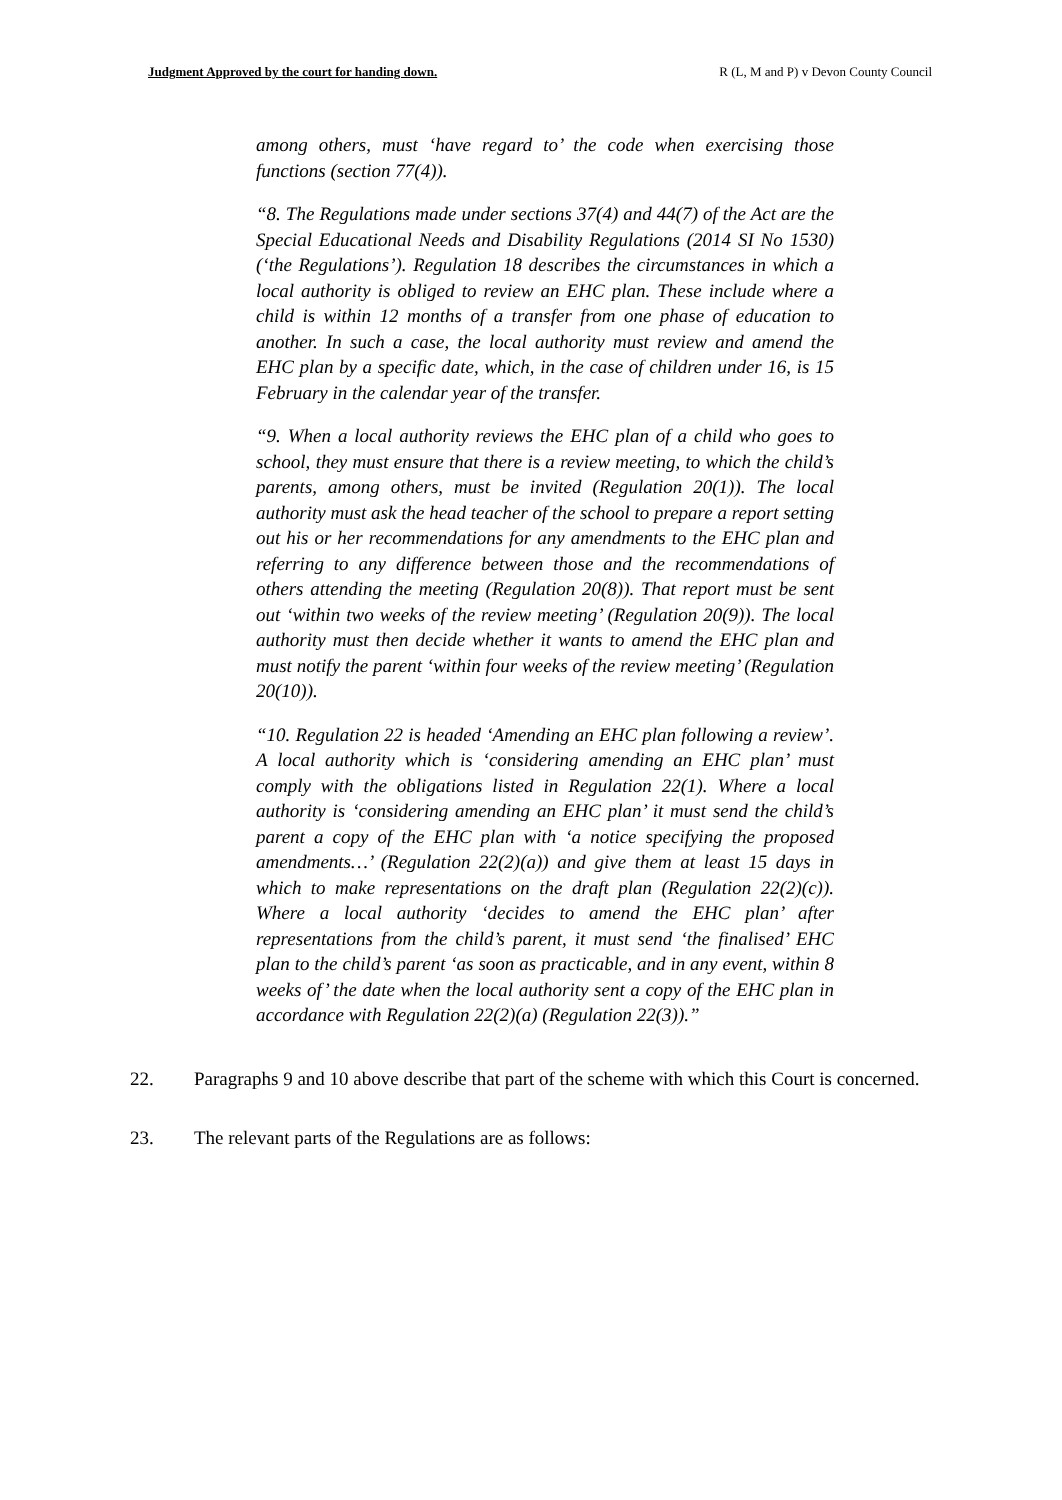Judgment Approved by the court for handing down. R (L, M and P) v Devon County Council
among others, must ‘have regard to’ the code when exercising those functions (section 77(4)).
“8. The Regulations made under sections 37(4) and 44(7) of the Act are the Special Educational Needs and Disability Regulations (2014 SI No 1530) (‘the Regulations’). Regulation 18 describes the circumstances in which a local authority is obliged to review an EHC plan. These include where a child is within 12 months of a transfer from one phase of education to another. In such a case, the local authority must review and amend the EHC plan by a specific date, which, in the case of children under 16, is 15 February in the calendar year of the transfer.
“9. When a local authority reviews the EHC plan of a child who goes to school, they must ensure that there is a review meeting, to which the child’s parents, among others, must be invited (Regulation 20(1)). The local authority must ask the head teacher of the school to prepare a report setting out his or her recommendations for any amendments to the EHC plan and referring to any difference between those and the recommendations of others attending the meeting (Regulation 20(8)). That report must be sent out ‘within two weeks of the review meeting’ (Regulation 20(9)). The local authority must then decide whether it wants to amend the EHC plan and must notify the parent ‘within four weeks of the review meeting’ (Regulation 20(10)).
“10. Regulation 22 is headed ‘Amending an EHC plan following a review’. A local authority which is ‘considering amending an EHC plan’ must comply with the obligations listed in Regulation 22(1). Where a local authority is ‘considering amending an EHC plan’ it must send the child’s parent a copy of the EHC plan with ‘a notice specifying the proposed amendments…’ (Regulation 22(2)(a)) and give them at least 15 days in which to make representations on the draft plan (Regulation 22(2)(c)). Where a local authority ‘decides to amend the EHC plan’ after representations from the child’s parent, it must send ‘the finalised’ EHC plan to the child’s parent ‘as soon as practicable, and in any event, within 8 weeks of’ the date when the local authority sent a copy of the EHC plan in accordance with Regulation 22(2)(a) (Regulation 22(3)).”
22. Paragraphs 9 and 10 above describe that part of the scheme with which this Court is concerned.
23. The relevant parts of the Regulations are as follows: